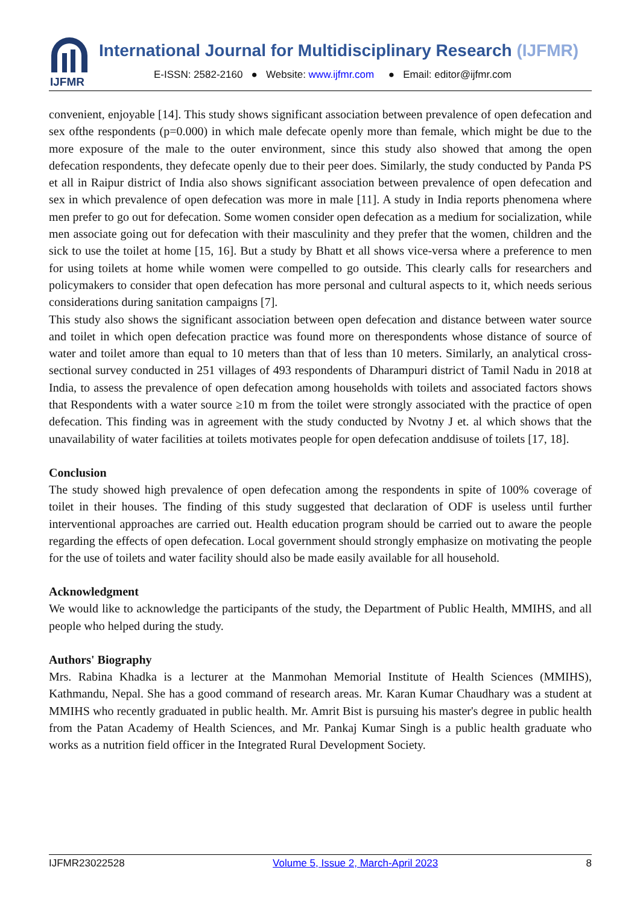IJFMR
International Journal for Multidisciplinary Research (IJFMR)
E-ISSN: 2582-2160 ● Website: www.ijfmr.com ● Email: editor@ijfmr.com
convenient, enjoyable [14]. This study shows significant association between prevalence of open defecation and sex ofthe respondents (p=0.000) in which male defecate openly more than female, which might be due to the more exposure of the male to the outer environment, since this study also showed that among the open defecation respondents, they defecate openly due to their peer does. Similarly, the study conducted by Panda PS et all in Raipur district of India also shows significant association between prevalence of open defecation and sex in which prevalence of open defecation was more in male [11]. A study in India reports phenomena where men prefer to go out for defecation. Some women consider open defecation as a medium for socialization, while men associate going out for defecation with their masculinity and they prefer that the women, children and the sick to use the toilet at home [15, 16]. But a study by Bhatt et all shows vice-versa where a preference to men for using toilets at home while women were compelled to go outside. This clearly calls for researchers and policymakers to consider that open defecation has more personal and cultural aspects to it, which needs serious considerations during sanitation campaigns [7].
This study also shows the significant association between open defecation and distance between water source and toilet in which open defecation practice was found more on therespondents whose distance of source of water and toilet amore than equal to 10 meters than that of less than 10 meters. Similarly, an analytical cross-sectional survey conducted in 251 villages of 493 respondents of Dharampuri district of Tamil Nadu in 2018 at India, to assess the prevalence of open defecation among households with toilets and associated factors shows that Respondents with a water source ≥10 m from the toilet were strongly associated with the practice of open defecation. This finding was in agreement with the study conducted by Nvotny J et. al which shows that the unavailability of water facilities at toilets motivates people for open defecation anddisuse of toilets [17, 18].
Conclusion
The study showed high prevalence of open defecation among the respondents in spite of 100% coverage of toilet in their houses. The finding of this study suggested that declaration of ODF is useless until further interventional approaches are carried out. Health education program should be carried out to aware the people regarding the effects of open defecation. Local government should strongly emphasize on motivating the people for the use of toilets and water facility should also be made easily available for all household.
Acknowledgment
We would like to acknowledge the participants of the study, the Department of Public Health, MMIHS, and all people who helped during the study.
Authors' Biography
Mrs. Rabina Khadka is a lecturer at the Manmohan Memorial Institute of Health Sciences (MMIHS), Kathmandu, Nepal. She has a good command of research areas. Mr. Karan Kumar Chaudhary was a student at MMIHS who recently graduated in public health. Mr. Amrit Bist is pursuing his master's degree in public health from the Patan Academy of Health Sciences, and Mr. Pankaj Kumar Singh is a public health graduate who works as a nutrition field officer in the Integrated Rural Development Society.
IJFMR23022528 Volume 5, Issue 2, March-April 2023 8